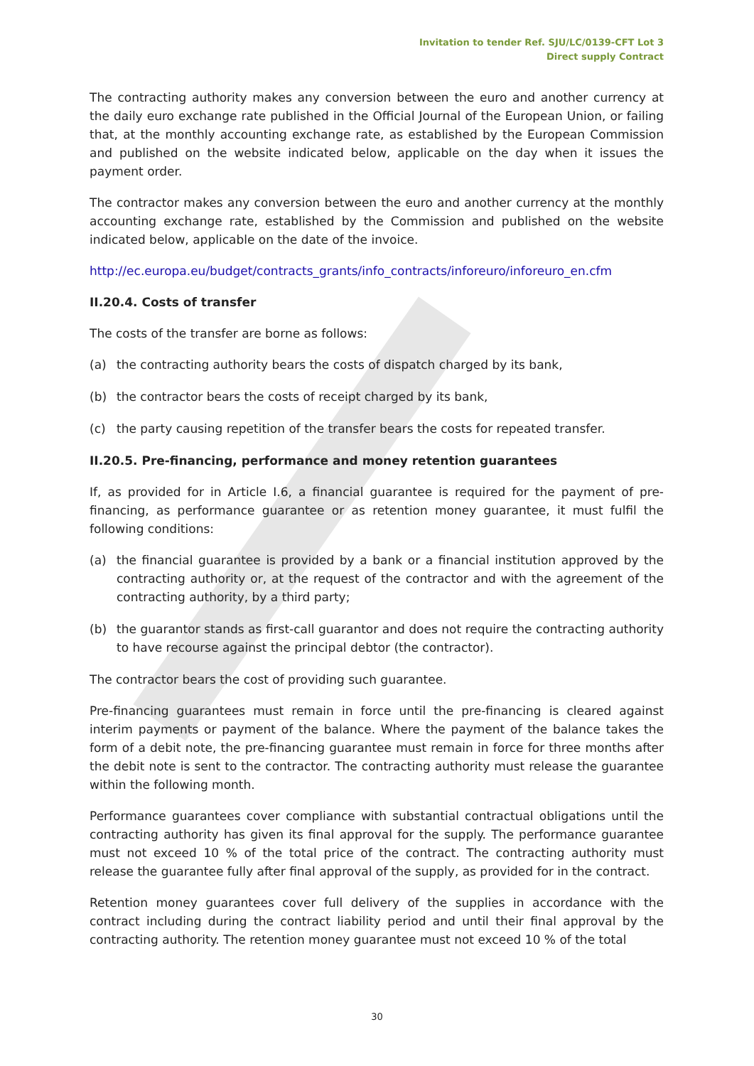Invitation to tender Ref. SJU/LC/0139-CFT Lot 3
Direct supply Contract
The contracting authority makes any conversion between the euro and another currency at the daily euro exchange rate published in the Official Journal of the European Union, or failing that, at the monthly accounting exchange rate, as established by the European Commission and published on the website indicated below, applicable on the day when it issues the payment order.
The contractor makes any conversion between the euro and another currency at the monthly accounting exchange rate, established by the Commission and published on the website indicated below, applicable on the date of the invoice.
http://ec.europa.eu/budget/contracts_grants/info_contracts/inforeuro/inforeuro_en.cfm
II.20.4. Costs of transfer
The costs of the transfer are borne as follows:
(a) the contracting authority bears the costs of dispatch charged by its bank,
(b) the contractor bears the costs of receipt charged by its bank,
(c) the party causing repetition of the transfer bears the costs for repeated transfer.
II.20.5. Pre-financing, performance and money retention guarantees
If, as provided for in Article I.6, a financial guarantee is required for the payment of pre-financing, as performance guarantee or as retention money guarantee, it must fulfil the following conditions:
(a) the financial guarantee is provided by a bank or a financial institution approved by the contracting authority or, at the request of the contractor and with the agreement of the contracting authority, by a third party;
(b) the guarantor stands as first-call guarantor and does not require the contracting authority to have recourse against the principal debtor (the contractor).
The contractor bears the cost of providing such guarantee.
Pre-financing guarantees must remain in force until the pre-financing is cleared against interim payments or payment of the balance. Where the payment of the balance takes the form of a debit note, the pre-financing guarantee must remain in force for three months after the debit note is sent to the contractor. The contracting authority must release the guarantee within the following month.
Performance guarantees cover compliance with substantial contractual obligations until the contracting authority has given its final approval for the supply. The performance guarantee must not exceed 10 % of the total price of the contract. The contracting authority must release the guarantee fully after final approval of the supply, as provided for in the contract.
Retention money guarantees cover full delivery of the supplies in accordance with the contract including during the contract liability period and until their final approval by the contracting authority. The retention money guarantee must not exceed 10 % of the total
30